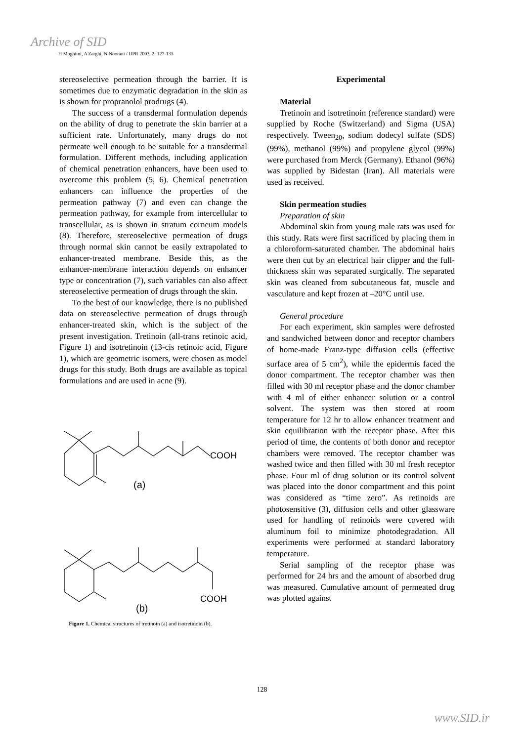Archive of SID
H Moghimi, A Zarghi, N Noorani / IJPR 2003, 2: 127-133
stereoselective permeation through the barrier. It is sometimes due to enzymatic degradation in the skin as is shown for propranolol prodrugs (4).
The success of a transdermal formulation depends on the ability of drug to penetrate the skin barrier at a sufficient rate. Unfortunately, many drugs do not permeate well enough to be suitable for a transdermal formulation. Different methods, including application of chemical penetration enhancers, have been used to overcome this problem (5, 6). Chemical penetration enhancers can influence the properties of the permeation pathway (7) and even can change the permeation pathway, for example from intercellular to transcellular, as is shown in stratum corneum models (8). Therefore, stereoselective permeation of drugs through normal skin cannot be easily extrapolated to enhancer-treated membrane. Beside this, as the enhancer-membrane interaction depends on enhancer type or concentration (7), such variables can also affect stereoselective permeation of drugs through the skin.
To the best of our knowledge, there is no published data on stereoselective permeation of drugs through enhancer-treated skin, which is the subject of the present investigation. Tretinoin (all-trans retinoic acid, Figure 1) and isotretinoin (13-cis retinoic acid, Figure 1), which are geometric isomers, were chosen as model drugs for this study. Both drugs are available as topical formulations and are used in acne (9).
COOH
(a)
COOH
(b)
Figure 1. Chemical structures of tretinoin (a) and isotretinoin (b).
Experimental
Material
Tretinoin and isotretinoin (reference standard) were supplied by Roche (Switzerland) and Sigma (USA) respectively. Tween<sub>20</sub>, sodium dodecyl sulfate (SDS) (99%), methanol (99%) and propylene glycol (99%) were purchased from Merck (Germany). Ethanol (96%) was supplied by Bidestan (Iran). All materials were used as received.
Skin permeation studies
Preparation of skin
Abdominal skin from young male rats was used for this study. Rats were first sacrificed by placing them in a chloroform-saturated chamber. The abdominal hairs were then cut by an electrical hair clipper and the full-thickness skin was separated surgically. The separated skin was cleaned from subcutaneous fat, muscle and vasculature and kept frozen at –20°C until use.
General procedure
For each experiment, skin samples were defrosted and sandwiched between donor and receptor chambers of home-made Franz-type diffusion cells (effective surface area of 5 cm<sup>2</sup>), while the epidermis faced the donor compartment. The receptor chamber was then filled with 30 ml receptor phase and the donor chamber with 4 ml of either enhancer solution or a control solvent. The system was then stored at room temperature for 12 hr to allow enhancer treatment and skin equilibration with the receptor phase. After this period of time, the contents of both donor and receptor chambers were removed. The receptor chamber was washed twice and then filled with 30 ml fresh receptor phase. Four ml of drug solution or its control solvent was placed into the donor compartment and this point was considered as “time zero”. As retinoids are photosensitive (3), diffusion cells and other glassware used for handling of retinoids were covered with aluminum foil to minimize photodegradation. All experiments were performed at standard laboratory temperature.
Serial sampling of the receptor phase was performed for 24 hrs and the amount of absorbed drug was measured. Cumulative amount of permeated drug was plotted against
128
www.SID.ir